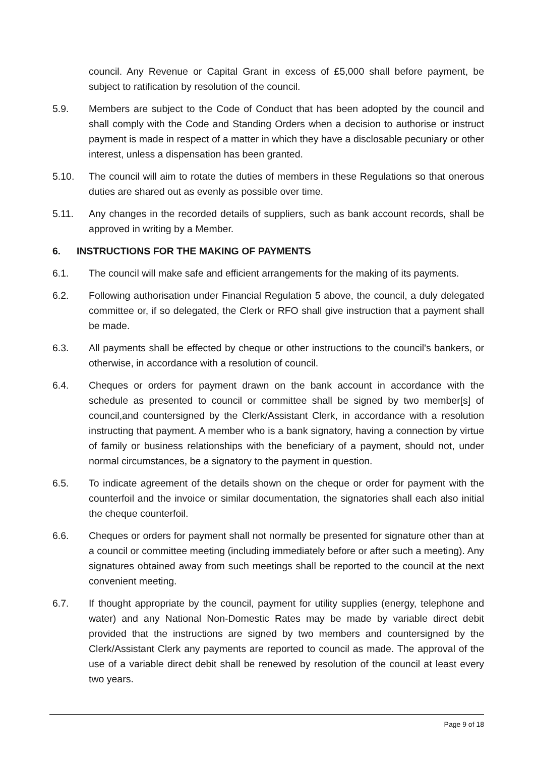council. Any Revenue or Capital Grant in excess of £5,000 shall before payment, be subject to ratification by resolution of the council.
5.9. Members are subject to the Code of Conduct that has been adopted by the council and shall comply with the Code and Standing Orders when a decision to authorise or instruct payment is made in respect of a matter in which they have a disclosable pecuniary or other interest, unless a dispensation has been granted.
5.10. The council will aim to rotate the duties of members in these Regulations so that onerous duties are shared out as evenly as possible over time.
5.11. Any changes in the recorded details of suppliers, such as bank account records, shall be approved in writing by a Member.
6. INSTRUCTIONS FOR THE MAKING OF PAYMENTS
6.1. The council will make safe and efficient arrangements for the making of its payments.
6.2. Following authorisation under Financial Regulation 5 above, the council, a duly delegated committee or, if so delegated, the Clerk or RFO shall give instruction that a payment shall be made.
6.3. All payments shall be effected by cheque or other instructions to the council's bankers, or otherwise, in accordance with a resolution of council.
6.4. Cheques or orders for payment drawn on the bank account in accordance with the schedule as presented to council or committee shall be signed by two member[s] of council,and countersigned by the Clerk/Assistant Clerk, in accordance with a resolution instructing that payment. A member who is a bank signatory, having a connection by virtue of family or business relationships with the beneficiary of a payment, should not, under normal circumstances, be a signatory to the payment in question.
6.5. To indicate agreement of the details shown on the cheque or order for payment with the counterfoil and the invoice or similar documentation, the signatories shall each also initial the cheque counterfoil.
6.6. Cheques or orders for payment shall not normally be presented for signature other than at a council or committee meeting (including immediately before or after such a meeting). Any signatures obtained away from such meetings shall be reported to the council at the next convenient meeting.
6.7. If thought appropriate by the council, payment for utility supplies (energy, telephone and water) and any National Non-Domestic Rates may be made by variable direct debit provided that the instructions are signed by two members and countersigned by the Clerk/Assistant Clerk any payments are reported to council as made. The approval of the use of a variable direct debit shall be renewed by resolution of the council at least every two years.
Page 9 of 18